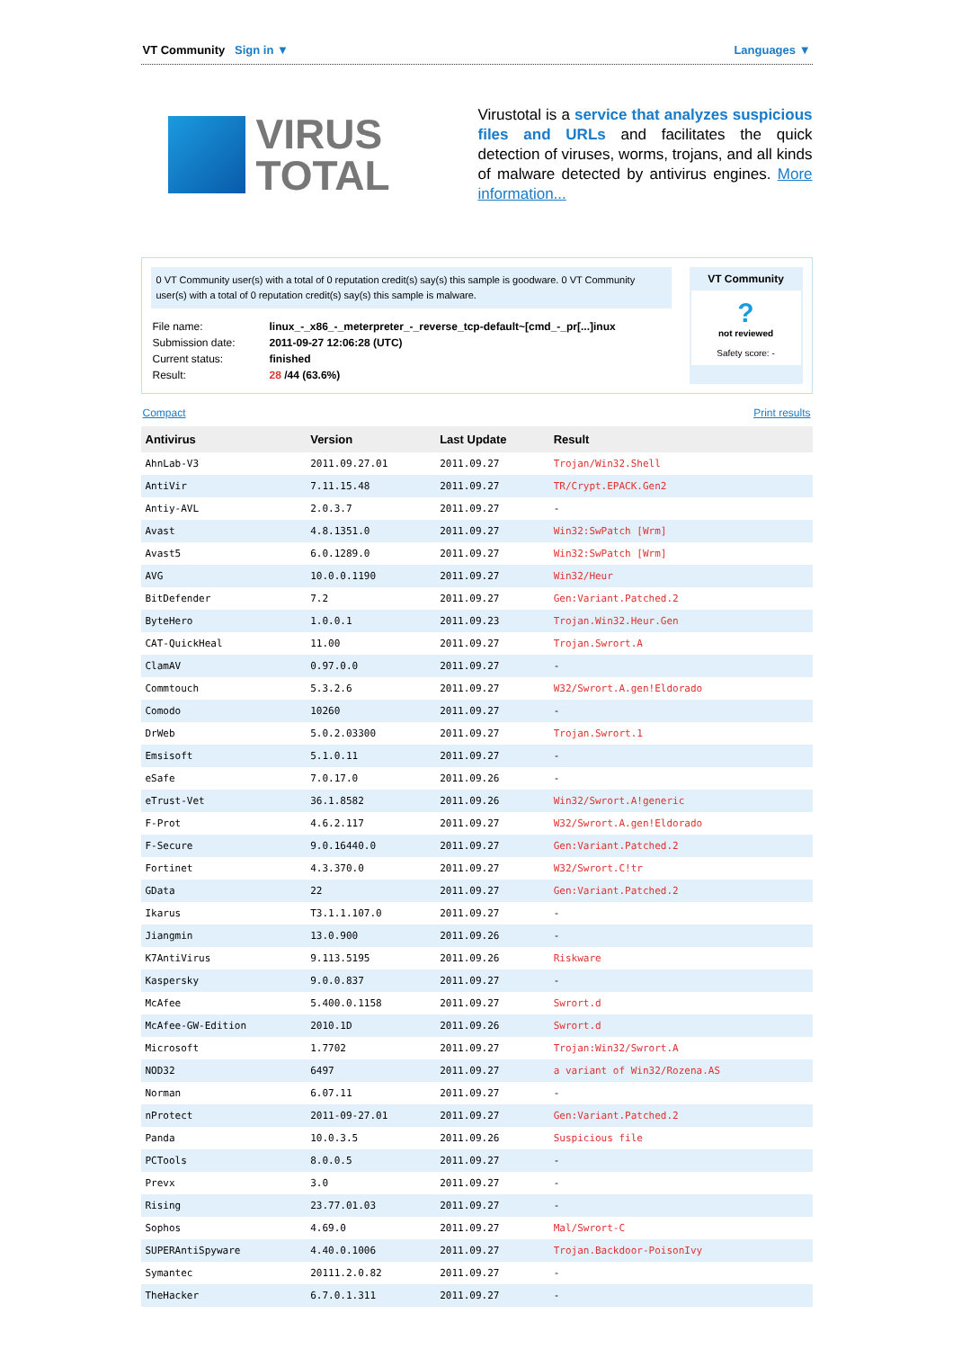VT Community Sign in ▼ Languages ▼
VIRUS
TOTAL
Virustotal is a service that analyzes suspicious files and URLs and facilitates the quick detection of viruses, worms, trojans, and all kinds of malware detected by antivirus engines. More information...
0 VT Community user(s) with a total of 0 reputation credit(s) say(s) this sample is goodware. 0 VT Community user(s) with a total of 0 reputation credit(s) say(s) this sample is malware.
| File name: | linux_-_x86_-_meterpreter_-_reverse_tcp-default~[cmd_-_pr[...]inux |
| Submission date: | 2011-09-27 12:06:28 (UTC) |
| Current status: | finished |
| Result: | 28 /44 (63.6%) |
VT Community
?
not reviewed
Safety score: -
Compact Print results
| Antivirus | Version | Last Update | Result |
| --- | --- | --- | --- |
| AhnLab-V3 | 2011.09.27.01 | 2011.09.27 | Trojan/Win32.Shell |
| AntiVir | 7.11.15.48 | 2011.09.27 | TR/Crypt.EPACK.Gen2 |
| Antiy-AVL | 2.0.3.7 | 2011.09.27 | - |
| Avast | 4.8.1351.0 | 2011.09.27 | Win32:SwPatch [Wrm] |
| Avast5 | 6.0.1289.0 | 2011.09.27 | Win32:SwPatch [Wrm] |
| AVG | 10.0.0.1190 | 2011.09.27 | Win32/Heur |
| BitDefender | 7.2 | 2011.09.27 | Gen:Variant.Patched.2 |
| ByteHero | 1.0.0.1 | 2011.09.23 | Trojan.Win32.Heur.Gen |
| CAT-QuickHeal | 11.00 | 2011.09.27 | Trojan.Swrort.A |
| ClamAV | 0.97.0.0 | 2011.09.27 | - |
| Commtouch | 5.3.2.6 | 2011.09.27 | W32/Swrort.A.gen!Eldorado |
| Comodo | 10260 | 2011.09.27 | - |
| DrWeb | 5.0.2.03300 | 2011.09.27 | Trojan.Swrort.1 |
| Emsisoft | 5.1.0.11 | 2011.09.27 | - |
| eSafe | 7.0.17.0 | 2011.09.26 | - |
| eTrust-Vet | 36.1.8582 | 2011.09.26 | Win32/Swrort.A!generic |
| F-Prot | 4.6.2.117 | 2011.09.27 | W32/Swrort.A.gen!Eldorado |
| F-Secure | 9.0.16440.0 | 2011.09.27 | Gen:Variant.Patched.2 |
| Fortinet | 4.3.370.0 | 2011.09.27 | W32/Swrort.C!tr |
| GData | 22 | 2011.09.27 | Gen:Variant.Patched.2 |
| Ikarus | T3.1.1.107.0 | 2011.09.27 | - |
| Jiangmin | 13.0.900 | 2011.09.26 | - |
| K7AntiVirus | 9.113.5195 | 2011.09.26 | Riskware |
| Kaspersky | 9.0.0.837 | 2011.09.27 | - |
| McAfee | 5.400.0.1158 | 2011.09.27 | Swrort.d |
| McAfee-GW-Edition | 2010.1D | 2011.09.26 | Swrort.d |
| Microsoft | 1.7702 | 2011.09.27 | Trojan:Win32/Swrort.A |
| NOD32 | 6497 | 2011.09.27 | a variant of Win32/Rozena.AS |
| Norman | 6.07.11 | 2011.09.27 | - |
| nProtect | 2011-09-27.01 | 2011.09.27 | Gen:Variant.Patched.2 |
| Panda | 10.0.3.5 | 2011.09.26 | Suspicious file |
| PCTools | 8.0.0.5 | 2011.09.27 | - |
| Prevx | 3.0 | 2011.09.27 | - |
| Rising | 23.77.01.03 | 2011.09.27 | - |
| Sophos | 4.69.0 | 2011.09.27 | Mal/Swrort-C |
| SUPERAntiSpyware | 4.40.0.1006 | 2011.09.27 | Trojan.Backdoor-PoisonIvy |
| Symantec | 20111.2.0.82 | 2011.09.27 | - |
| TheHacker | 6.7.0.1.311 | 2011.09.27 | - |